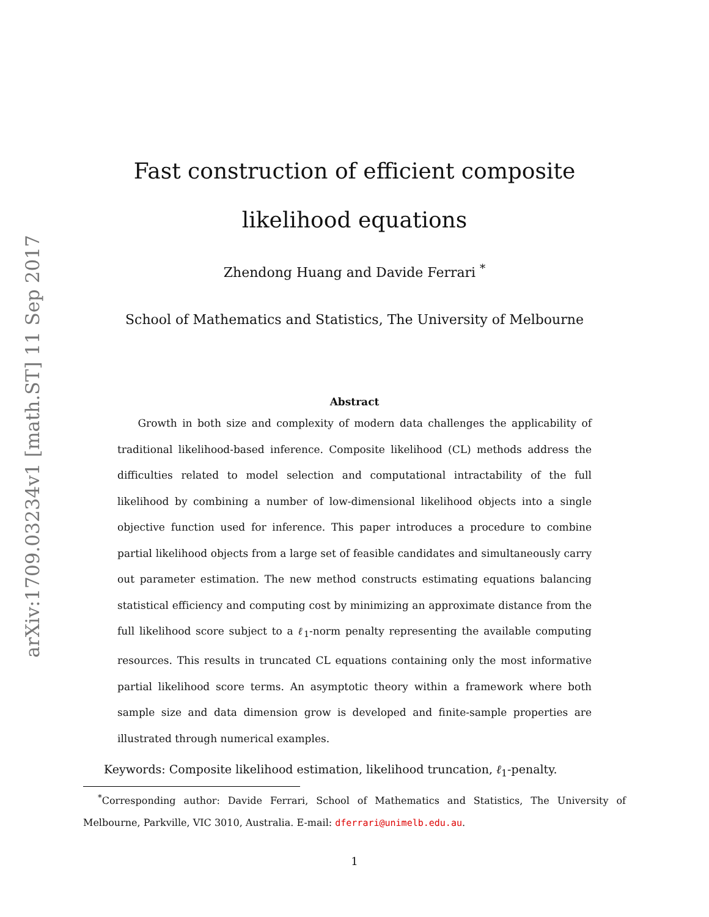arXiv:1709.03234v1 [math.ST] 11 Sep 2017
Fast construction of efficient composite likelihood equations
Zhendong Huang and Davide Ferrari <sup>*</sup>
School of Mathematics and Statistics, The University of Melbourne
Abstract
Growth in both size and complexity of modern data challenges the applicability of traditional likelihood-based inference. Composite likelihood (CL) methods address the difficulties related to model selection and computational intractability of the full likelihood by combining a number of low-dimensional likelihood objects into a single objective function used for inference. This paper introduces a procedure to combine partial likelihood objects from a large set of feasible candidates and simultaneously carry out parameter estimation. The new method constructs estimating equations balancing statistical efficiency and computing cost by minimizing an approximate distance from the full likelihood score subject to a ℓ<sub>1</sub>-norm penalty representing the available computing resources. This results in truncated CL equations containing only the most informative partial likelihood score terms. An asymptotic theory within a framework where both sample size and data dimension grow is developed and finite-sample properties are illustrated through numerical examples.
Keywords: Composite likelihood estimation, likelihood truncation, ℓ<sub>1</sub>-penalty.
<sup>*</sup> Corresponding author: Davide Ferrari, School of Mathematics and Statistics, The University of Melbourne, Parkville, VIC 3010, Australia. E-mail: dferrari@unimelb.edu.au.
1